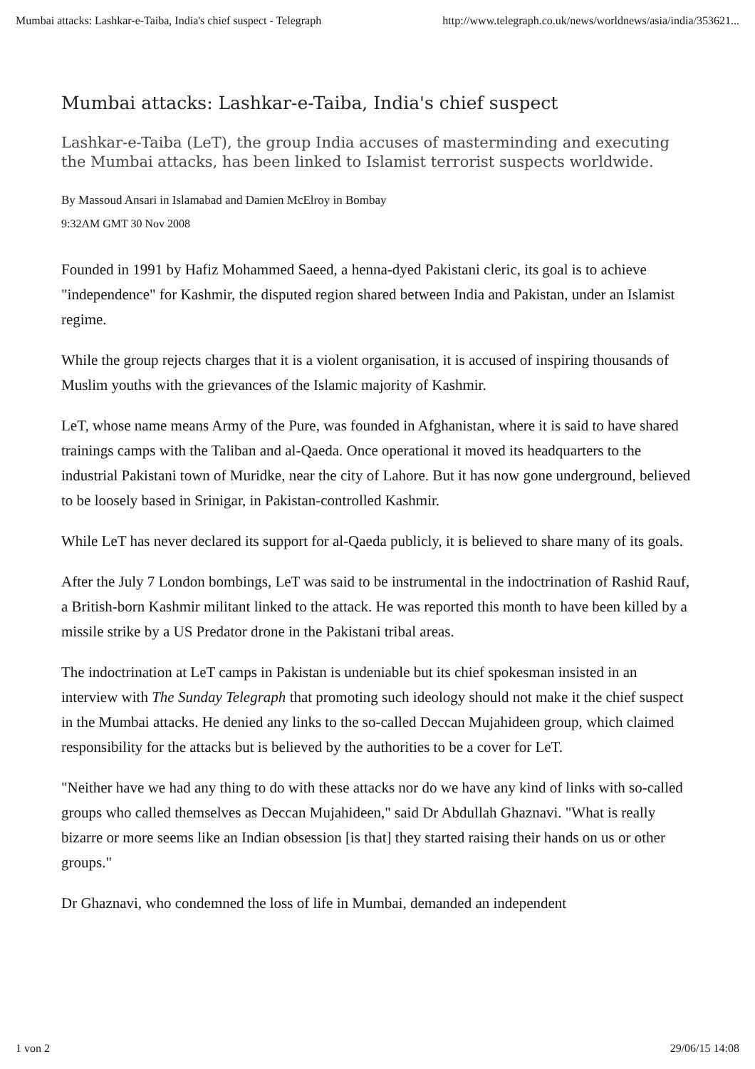Mumbai attacks: Lashkar-e-Taiba, India's chief suspect - Telegraph http://www.telegraph.co.uk/news/worldnews/asia/india/353621...
Mumbai attacks: Lashkar-e-Taiba, India's chief suspect
Lashkar-e-Taiba (LeT), the group India accuses of masterminding and executing the Mumbai attacks, has been linked to Islamist terrorist suspects worldwide.
By Massoud Ansari in Islamabad and Damien McElroy in Bombay
9:32AM GMT 30 Nov 2008
Founded in 1991 by Hafiz Mohammed Saeed, a henna-dyed Pakistani cleric, its goal is to achieve "independence" for Kashmir, the disputed region shared between India and Pakistan, under an Islamist regime.
While the group rejects charges that it is a violent organisation, it is accused of inspiring thousands of Muslim youths with the grievances of the Islamic majority of Kashmir.
LeT, whose name means Army of the Pure, was founded in Afghanistan, where it is said to have shared trainings camps with the Taliban and al-Qaeda. Once operational it moved its headquarters to the industrial Pakistani town of Muridke, near the city of Lahore. But it has now gone underground, believed to be loosely based in Srinigar, in Pakistan-controlled Kashmir.
While LeT has never declared its support for al-Qaeda publicly, it is believed to share many of its goals.
After the July 7 London bombings, LeT was said to be instrumental in the indoctrination of Rashid Rauf, a British-born Kashmir militant linked to the attack. He was reported this month to have been killed by a missile strike by a US Predator drone in the Pakistani tribal areas.
The indoctrination at LeT camps in Pakistan is undeniable but its chief spokesman insisted in an interview with The Sunday Telegraph that promoting such ideology should not make it the chief suspect in the Mumbai attacks. He denied any links to the so-called Deccan Mujahideen group, which claimed responsibility for the attacks but is believed by the authorities to be a cover for LeT.
"Neither have we had any thing to do with these attacks nor do we have any kind of links with so-called groups who called themselves as Deccan Mujahideen," said Dr Abdullah Ghaznavi. "What is really bizarre or more seems like an Indian obsession [is that] they started raising their hands on us or other groups."
Dr Ghaznavi, who condemned the loss of life in Mumbai, demanded an independent
1 von 2 29/06/15 14:08